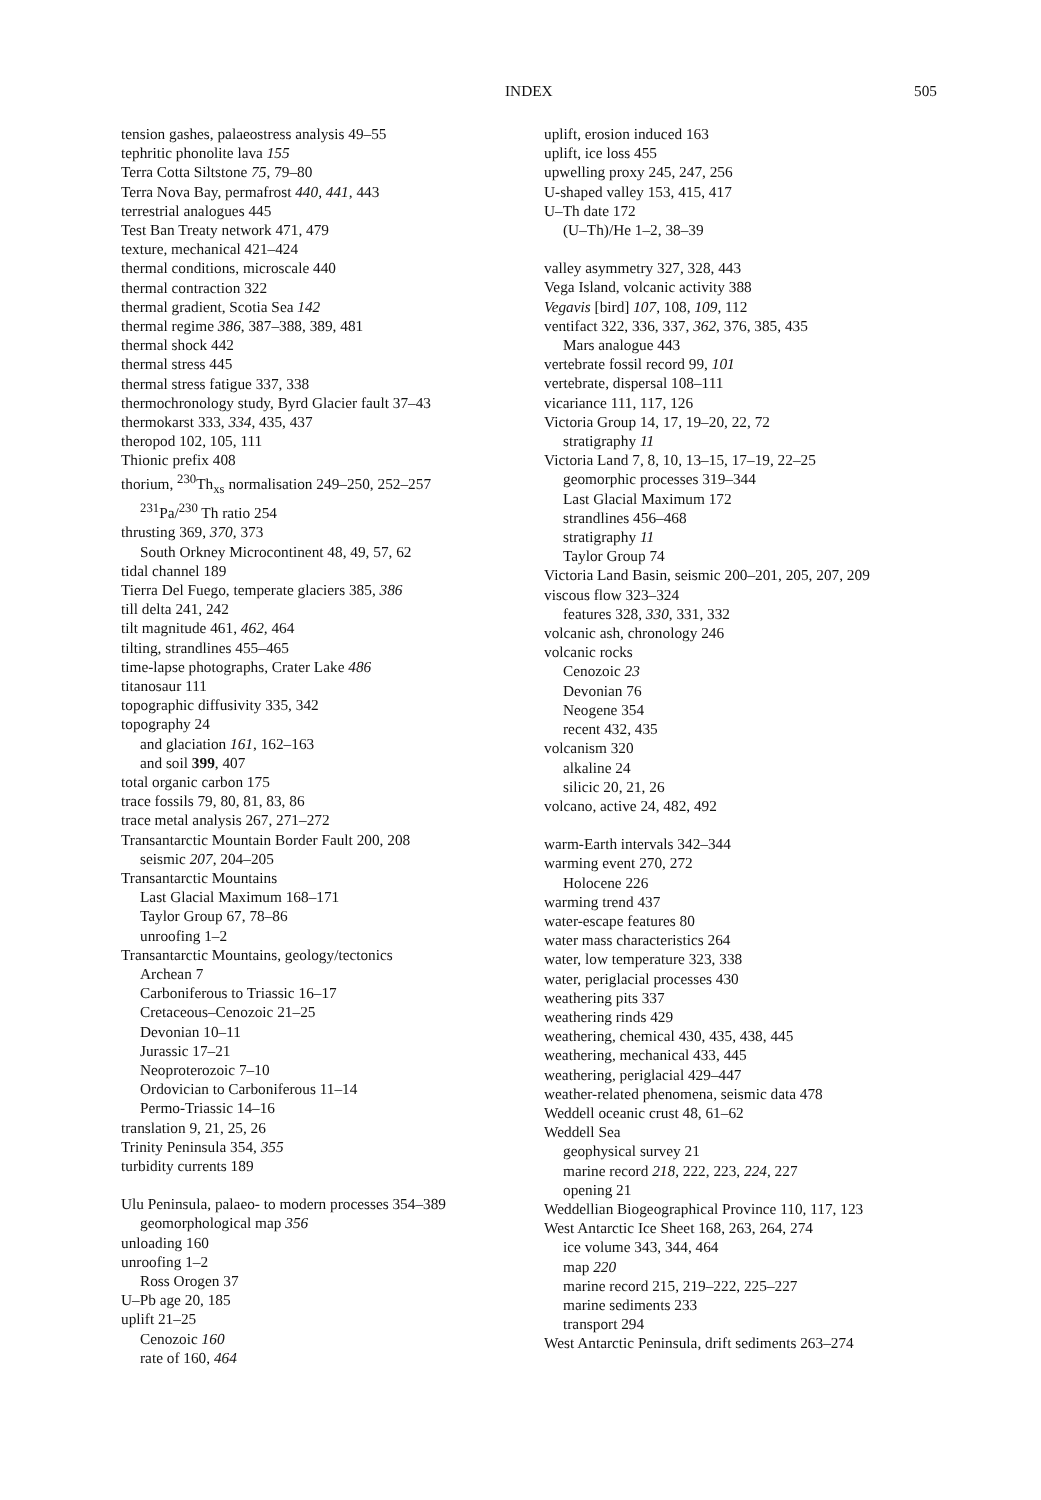INDEX 505
tension gashes, palaeostress analysis 49–55
tephritic phonolite lava 155
Terra Cotta Siltstone 75, 79–80
Terra Nova Bay, permafrost 440, 441, 443
terrestrial analogues 445
Test Ban Treaty network 471, 479
texture, mechanical 421–424
thermal conditions, microscale 440
thermal contraction 322
thermal gradient, Scotia Sea 142
thermal regime 386, 387–388, 389, 481
thermal shock 442
thermal stress 445
thermal stress fatigue 337, 338
thermochronology study, Byrd Glacier fault 37–43
thermokarst 333, 334, 435, 437
theropod 102, 105, 111
Thionic prefix 408
thorium, <sup>230</sup>Th<sub>xs</sub> normalisation 249–250, 252–257
<sup>231</sup>Pa/<sup>230</sup> Th ratio 254
thrusting 369, 370, 373
South Orkney Microcontinent 48, 49, 57, 62
tidal channel 189
Tierra Del Fuego, temperate glaciers 385, 386
till delta 241, 242
tilt magnitude 461, 462, 464
tilting, strandlines 455–465
time-lapse photographs, Crater Lake 486
titanosaur 111
topographic diffusivity 335, 342
topography 24
and glaciation 161, 162–163
and soil 399, 407
total organic carbon 175
trace fossils 79, 80, 81, 83, 86
trace metal analysis 267, 271–272
Transantarctic Mountain Border Fault 200, 208
seismic 207, 204–205
Transantarctic Mountains
Last Glacial Maximum 168–171
Taylor Group 67, 78–86
unroofing 1–2
Transantarctic Mountains, geology/tectonics
Archean 7
Carboniferous to Triassic 16–17
Cretaceous–Cenozoic 21–25
Devonian 10–11
Jurassic 17–21
Neoproterozoic 7–10
Ordovician to Carboniferous 11–14
Permo-Triassic 14–16
translation 9, 21, 25, 26
Trinity Peninsula 354, 355
turbidity currents 189
Ulu Peninsula, palaeo- to modern processes 354–389
geomorphological map 356
unloading 160
unroofing 1–2
Ross Orogen 37
U–Pb age 20, 185
uplift 21–25
Cenozoic 160
rate of 160, 464
uplift, erosion induced 163
uplift, ice loss 455
upwelling proxy 245, 247, 256
U-shaped valley 153, 415, 417
U–Th date 172
(U–Th)/He 1–2, 38–39
valley asymmetry 327, 328, 443
Vega Island, volcanic activity 388
Vegavis [bird] 107, 108, 109, 112
ventifact 322, 336, 337, 362, 376, 385, 435
Mars analogue 443
vertebrate fossil record 99, 101
vertebrate, dispersal 108–111
vicariance 111, 117, 126
Victoria Group 14, 17, 19–20, 22, 72
stratigraphy 11
Victoria Land 7, 8, 10, 13–15, 17–19, 22–25
geomorphic processes 319–344
Last Glacial Maximum 172
strandlines 456–468
stratigraphy 11
Taylor Group 74
Victoria Land Basin, seismic 200–201, 205, 207, 209
viscous flow 323–324
features 328, 330, 331, 332
volcanic ash, chronology 246
volcanic rocks
Cenozoic 23
Devonian 76
Neogene 354
recent 432, 435
volcanism 320
alkaline 24
silicic 20, 21, 26
volcano, active 24, 482, 492
warm-Earth intervals 342–344
warming event 270, 272
Holocene 226
warming trend 437
water-escape features 80
water mass characteristics 264
water, low temperature 323, 338
water, periglacial processes 430
weathering pits 337
weathering rinds 429
weathering, chemical 430, 435, 438, 445
weathering, mechanical 433, 445
weathering, periglacial 429–447
weather-related phenomena, seismic data 478
Weddell oceanic crust 48, 61–62
Weddell Sea
geophysical survey 21
marine record 218, 222, 223, 224, 227
opening 21
Weddellian Biogeographical Province 110, 117, 123
West Antarctic Ice Sheet 168, 263, 264, 274
ice volume 343, 344, 464
map 220
marine record 215, 219–222, 225–227
marine sediments 233
transport 294
West Antarctic Peninsula, drift sediments 263–274